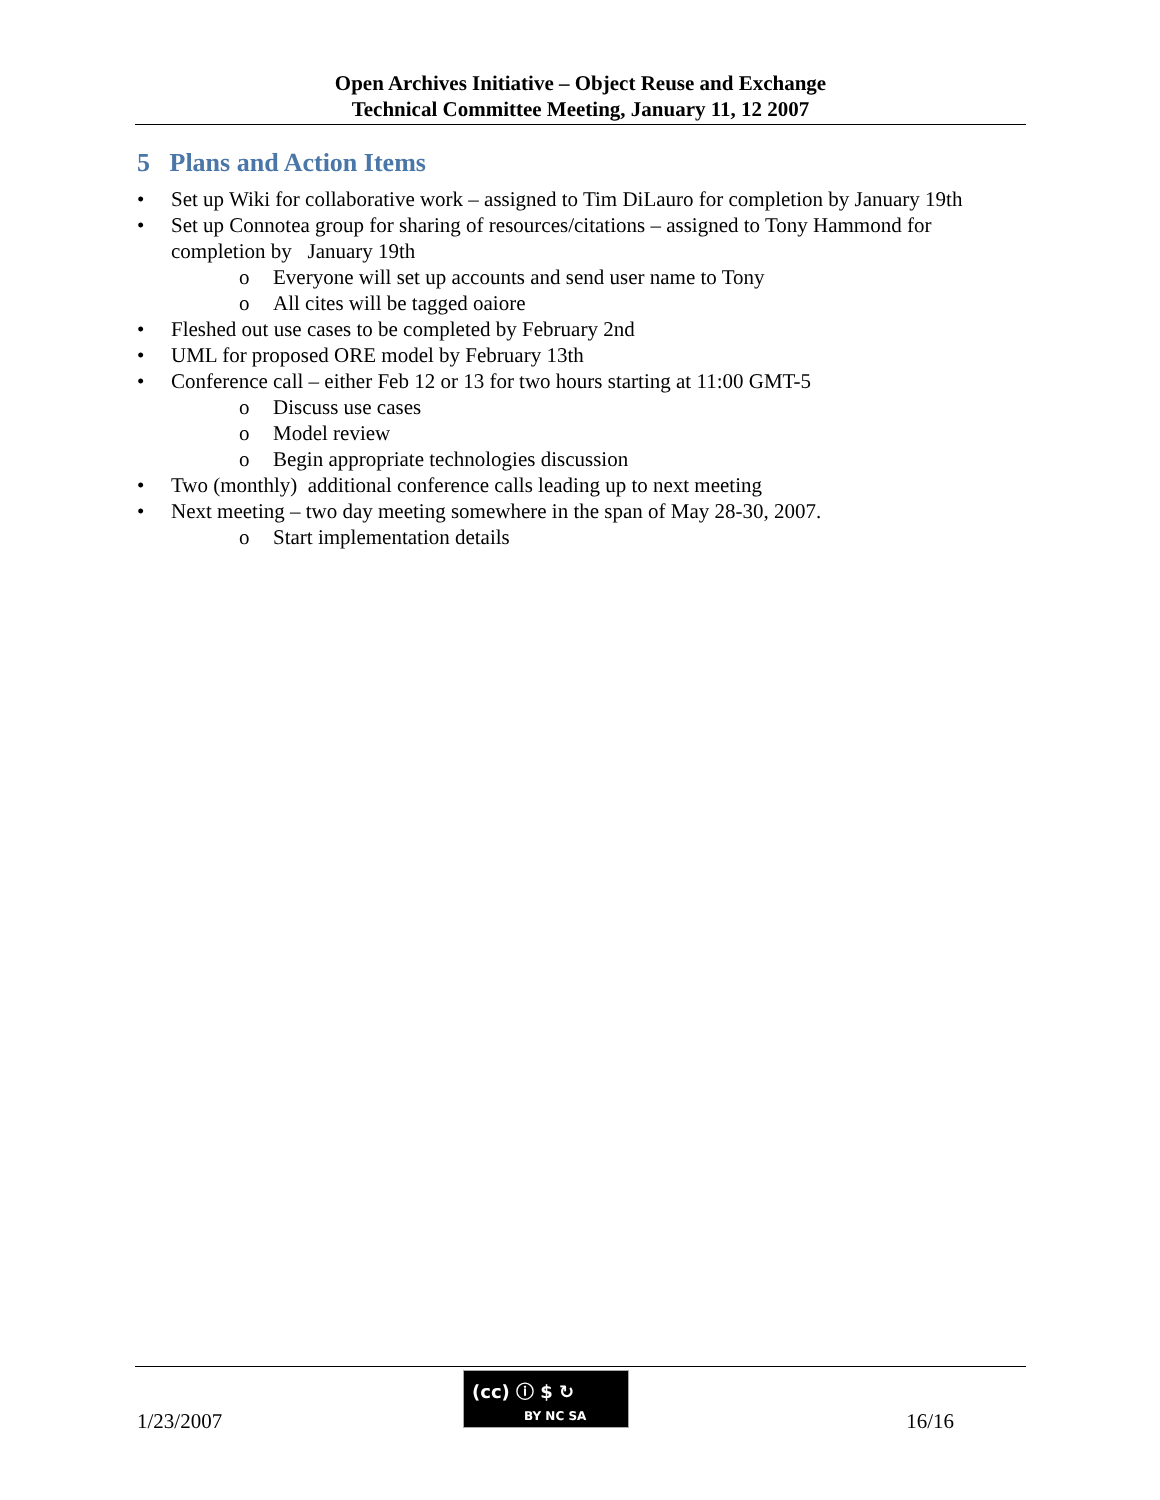Open Archives Initiative – Object Reuse and Exchange
Technical Committee Meeting, January 11, 12 2007
5 Plans and Action Items
Set up Wiki for collaborative work – assigned to Tim DiLauro for completion by January 19th
Set up Connotea group for sharing of resources/citations – assigned to Tony Hammond for completion by January 19th
o Everyone will set up accounts and send user name to Tony
o All cites will be tagged oaiore
Fleshed out use cases to be completed by February 2nd
UML for proposed ORE model by February 13th
Conference call – either Feb 12 or 13 for two hours starting at 11:00 GMT-5
o Discuss use cases
o Model review
o Begin appropriate technologies discussion
Two (monthly) additional conference calls leading up to next meeting
Next meeting – two day meeting somewhere in the span of May 28-30, 2007.
o Start implementation details
1/23/2007
(cc) ⓘ $ ↻
BY NC SA
16/16